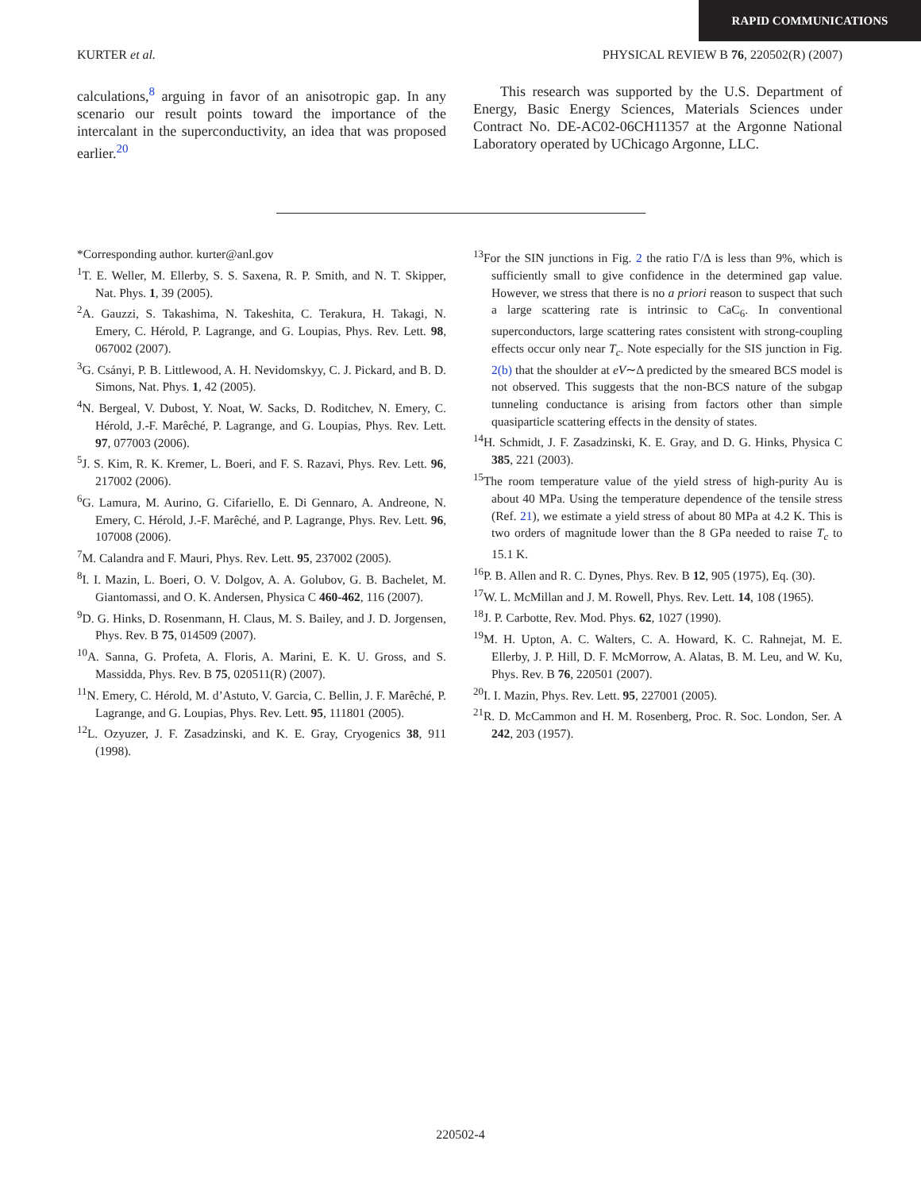RAPID COMMUNICATIONS
KURTER et al. PHYSICAL REVIEW B 76, 220502(R) (2007)
calculations,<sup>8</sup> arguing in favor of an anisotropic gap. In any scenario our result points toward the importance of the intercalant in the superconductivity, an idea that was proposed earlier.<sup>20</sup>
This research was supported by the U.S. Department of Energy, Basic Energy Sciences, Materials Sciences under Contract No. DE-AC02-06CH11357 at the Argonne National Laboratory operated by UChicago Argonne, LLC.
*Corresponding author. kurter@anl.gov
<sup>1</sup> T. E. Weller, M. Ellerby, S. S. Saxena, R. P. Smith, and N. T. Skipper, Nat. Phys. 1, 39 (2005).
<sup>2</sup> A. Gauzzi, S. Takashima, N. Takeshita, C. Terakura, H. Takagi, N. Emery, C. Hérold, P. Lagrange, and G. Loupias, Phys. Rev. Lett. 98, 067002 (2007).
<sup>3</sup> G. Csányi, P. B. Littlewood, A. H. Nevidomskyy, C. J. Pickard, and B. D. Simons, Nat. Phys. 1, 42 (2005).
<sup>4</sup> N. Bergeal, V. Dubost, Y. Noat, W. Sacks, D. Roditchev, N. Emery, C. Hérold, J.-F. Marêché, P. Lagrange, and G. Loupias, Phys. Rev. Lett. 97, 077003 (2006).
<sup>5</sup> J. S. Kim, R. K. Kremer, L. Boeri, and F. S. Razavi, Phys. Rev. Lett. 96, 217002 (2006).
<sup>6</sup> G. Lamura, M. Aurino, G. Cifariello, E. Di Gennaro, A. Andreone, N. Emery, C. Hérold, J.-F. Marêché, and P. Lagrange, Phys. Rev. Lett. 96, 107008 (2006).
<sup>7</sup> M. Calandra and F. Mauri, Phys. Rev. Lett. 95, 237002 (2005).
<sup>8</sup> I. I. Mazin, L. Boeri, O. V. Dolgov, A. A. Golubov, G. B. Bachelet, M. Giantomassi, and O. K. Andersen, Physica C 460-462, 116 (2007).
<sup>9</sup> D. G. Hinks, D. Rosenmann, H. Claus, M. S. Bailey, and J. D. Jorgensen, Phys. Rev. B 75, 014509 (2007).
<sup>10</sup> A. Sanna, G. Profeta, A. Floris, A. Marini, E. K. U. Gross, and S. Massidda, Phys. Rev. B 75, 020511(R) (2007).
<sup>11</sup>N. Emery, C. Hérold, M. d’Astuto, V. Garcia, C. Bellin, J. F. Marêché, P. Lagrange, and G. Loupias, Phys. Rev. Lett. 95, 111801 (2005).
<sup>12</sup> L. Ozyuzer, J. F. Zasadzinski, and K. E. Gray, Cryogenics 38, 911 (1998).
<sup>13</sup> For the SIN junctions in Fig. 2 the ratio Γ/Δ is less than 9%, which is sufficiently small to give confidence in the determined gap value. However, we stress that there is no a priori reason to suspect that such a large scattering rate is intrinsic to CaC<sub>6</sub>. In conventional superconductors, large scattering rates consistent with strong-coupling effects occur only near T<sub>c</sub>. Note especially for the SIS junction in Fig. 2(b) that the shoulder at eV∼Δ predicted by the smeared BCS model is not observed. This suggests that the non-BCS nature of the subgap tunneling conductance is arising from factors other than simple quasiparticle scattering effects in the density of states.
<sup>14</sup>H. Schmidt, J. F. Zasadzinski, K. E. Gray, and D. G. Hinks, Physica C 385, 221 (2003).
<sup>15</sup> The room temperature value of the yield stress of high-purity Au is about 40 MPa. Using the temperature dependence of the tensile stress (Ref. 21), we estimate a yield stress of about 80 MPa at 4.2 K. This is two orders of magnitude lower than the 8 GPa needed to raise T<sub>c</sub> to 15.1 K.
<sup>16</sup>P. B. Allen and R. C. Dynes, Phys. Rev. B 12, 905 (1975), Eq. (30).
<sup>17</sup> W. L. McMillan and J. M. Rowell, Phys. Rev. Lett. 14, 108 (1965).
<sup>18</sup> J. P. Carbotte, Rev. Mod. Phys. 62, 1027 (1990).
<sup>19</sup> M. H. Upton, A. C. Walters, C. A. Howard, K. C. Rahnejat, M. E. Ellerby, J. P. Hill, D. F. McMorrow, A. Alatas, B. M. Leu, and W. Ku, Phys. Rev. B 76, 220501 (2007).
<sup>20</sup> I. I. Mazin, Phys. Rev. Lett. 95, 227001 (2005).
<sup>21</sup> R. D. McCammon and H. M. Rosenberg, Proc. R. Soc. London, Ser. A 242, 203 (1957).
220502-4